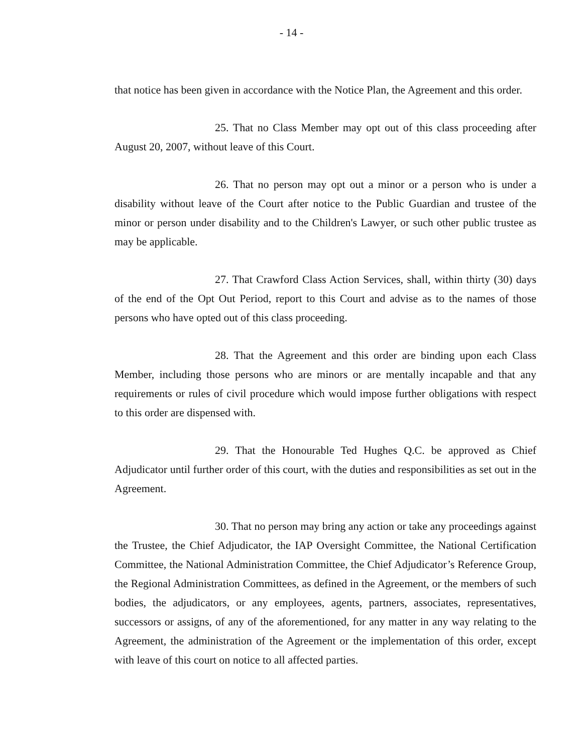- 14 -
that notice has been given in accordance with the Notice Plan, the Agreement and this order.
25. That no Class Member may opt out of this class proceeding after August 20, 2007, without leave of this Court.
26. That no person may opt out a minor or a person who is under a disability without leave of the Court after notice to the Public Guardian and trustee of the minor or person under disability and to the Children's Lawyer, or such other public trustee as may be applicable.
27. That Crawford Class Action Services, shall, within thirty (30) days of the end of the Opt Out Period, report to this Court and advise as to the names of those persons who have opted out of this class proceeding.
28. That the Agreement and this order are binding upon each Class Member, including those persons who are minors or are mentally incapable and that any requirements or rules of civil procedure which would impose further obligations with respect to this order are dispensed with.
29. That the Honourable Ted Hughes Q.C. be approved as Chief Adjudicator until further order of this court, with the duties and responsibilities as set out in the Agreement.
30. That no person may bring any action or take any proceedings against the Trustee, the Chief Adjudicator, the IAP Oversight Committee, the National Certification Committee, the National Administration Committee, the Chief Adjudicator’s Reference Group, the Regional Administration Committees, as defined in the Agreement, or the members of such bodies, the adjudicators, or any employees, agents, partners, associates, representatives, successors or assigns, of any of the aforementioned, for any matter in any way relating to the Agreement, the administration of the Agreement or the implementation of this order, except with leave of this court on notice to all affected parties.